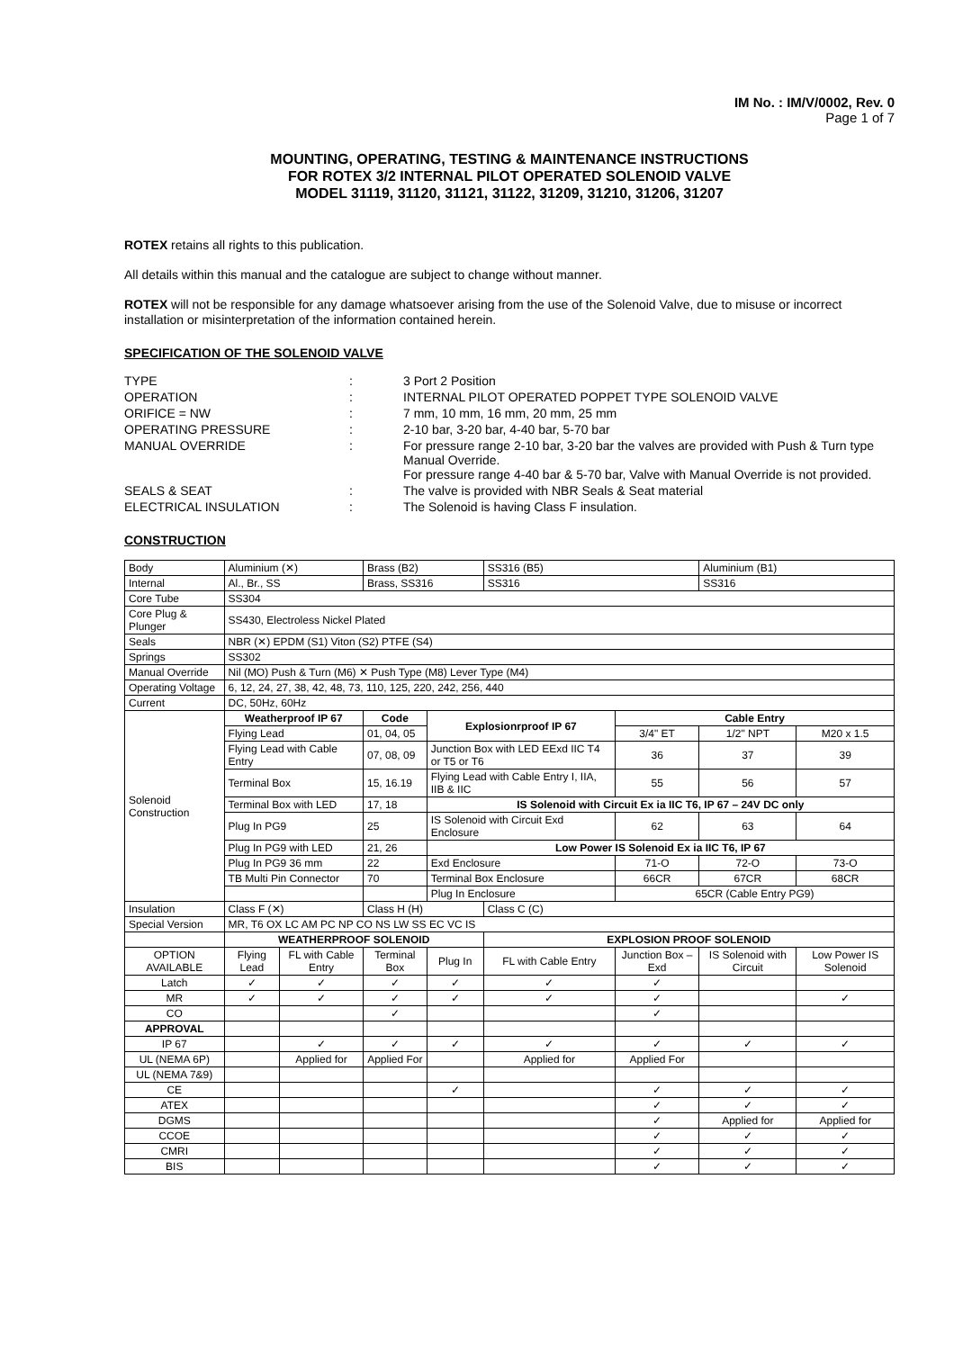IM No. : IM/V/0002, Rev. 0
Page 1 of 7
MOUNTING, OPERATING, TESTING & MAINTENANCE INSTRUCTIONS
FOR ROTEX 3/2 INTERNAL PILOT OPERATED SOLENOID VALVE
MODEL 31119, 31120, 31121, 31122, 31209, 31210, 31206, 31207
ROTEX retains all rights to this publication.
All details within this manual and the catalogue are subject to change without manner.
ROTEX will not be responsible for any damage whatsoever arising from the use of the Solenoid Valve, due to misuse or incorrect installation or misinterpretation of the information contained herein.
SPECIFICATION OF THE SOLENOID VALVE
| TYPE | : | 3 Port 2 Position |
| OPERATION | : | INTERNAL PILOT OPERATED POPPET TYPE SOLENOID VALVE |
| ORIFICE = NW | : | 7 mm, 10 mm, 16 mm, 20 mm, 25 mm |
| OPERATING PRESSURE | : | 2-10 bar, 3-20 bar, 4-40 bar, 5-70 bar |
| MANUAL OVERRIDE | : | For pressure range 2-10 bar, 3-20 bar the valves are provided with Push & Turn type Manual Override. For pressure range 4-40 bar & 5-70 bar, Valve with Manual Override is not provided. |
| SEALS & SEAT | : | The valve is provided with NBR Seals & Seat material |
| ELECTRICAL INSULATION | : | The Solenoid is having Class F insulation. |
CONSTRUCTION
| Body | Aluminium (✕) | | Brass (B2) | | SS316 (B5) | | Aluminium (B1) | |
| Internal | Al., Br., SS | | Brass, SS316 | | SS316 | | SS316 | |
| Core Tube | SS304 | | | | | | | |
| Core Plug & Plunger | SS430, Electroless Nickel Plated | | | | | | | |
| Seals | NBR (✕) EPDM (S1) Viton (S2) PTFE (S4) | | | | | | | |
| Springs | SS302 | | | | | | | |
| Manual Override | Nil (MO) Push & Turn (M6) ✕ Push Type (M8) Lever Type (M4) | | | | | | | |
| Operating Voltage | 6, 12, 24, 27, 38, 42, 48, 73, 110, 125, 220, 242, 256, 440 | | | | | | | |
| Current | DC, 50Hz, 60Hz | | | | | | | |
| Solenoid Construction | Weatherproof IP 67 | | Code | Explosionrproof IP 67 | | Cable Entry | | |
| | Flying Lead | | 01, 04, 05 | | | 3/4" ET | 1/2" NPT | M20 x 1.5 |
| | Flying Lead with Cable Entry | | 07, 08, 09 | Junction Box with LED EExd IIC T4 or T5 or T6 | | 36 | 37 | 39 |
| | Terminal Box | | 15, 16.19 | Flying Lead with Cable Entry I, IIA, IIB & IIC | | 55 | 56 | 57 |
| | Terminal Box with LED | | 17, 18 | IS Solenoid with Circuit Ex ia IIC T6, IP 67 – 24V DC only | | | | |
| | Plug In PG9 | | 25 | IS Solenoid with Circuit Exd Enclosure | | 62 | 63 | 64 |
| | Plug In PG9 with LED | | 21, 26 | Low Power IS Solenoid Ex ia IIC T6, IP 67 | | | | |
| | Plug In PG9 36 mm | | 22 | Exd Enclosure | | 71-O | 72-O | 73-O |
| | TB Multi Pin Connector | | 70 | Terminal Box Enclosure | | 66CR | 67CR | 68CR |
| | | | | Plug In Enclosure | | 65CR (Cable Entry PG9) | | |
| Insulation | Class F (✕) | | Class H (H) | | Class C (C) | | | |
| Special Version | MR, T6 OX LC AM PC NP CO NS LW SS EC VC IS | | | | | | | |
| | WEATHERPROOF SOLENOID | | | | EXPLOSION PROOF SOLENOID | | | |
| OPTION AVAILABLE | Flying Lead | FL with Cable Entry | Terminal Box | Plug In | FL with Cable Entry | Junction Box – Exd | IS Solenoid with Circuit | Low Power IS Solenoid |
| Latch | ✓ | ✓ | ✓ | ✓ | ✓ | ✓ | | |
| MR | ✓ | ✓ | ✓ | ✓ | ✓ | ✓ | | ✓ |
| CO | | | ✓ | | | ✓ | | |
| APPROVAL | | | | | | | | |
| IP 67 | | ✓ | ✓ | ✓ | ✓ | ✓ | ✓ | ✓ |
| UL (NEMA 6P) | | Applied for | Applied For | | Applied for | Applied For | | |
| UL (NEMA 7&9) | | | | | | | | |
| CE | | | | ✓ | | ✓ | ✓ | ✓ |
| ATEX | | | | | | ✓ | ✓ | ✓ |
| DGMS | | | | | | ✓ | Applied for | Applied for |
| CCOE | | | | | | ✓ | ✓ | ✓ |
| CMRI | | | | | | ✓ | ✓ | ✓ |
| BIS | | | | | | ✓ | ✓ | ✓ |